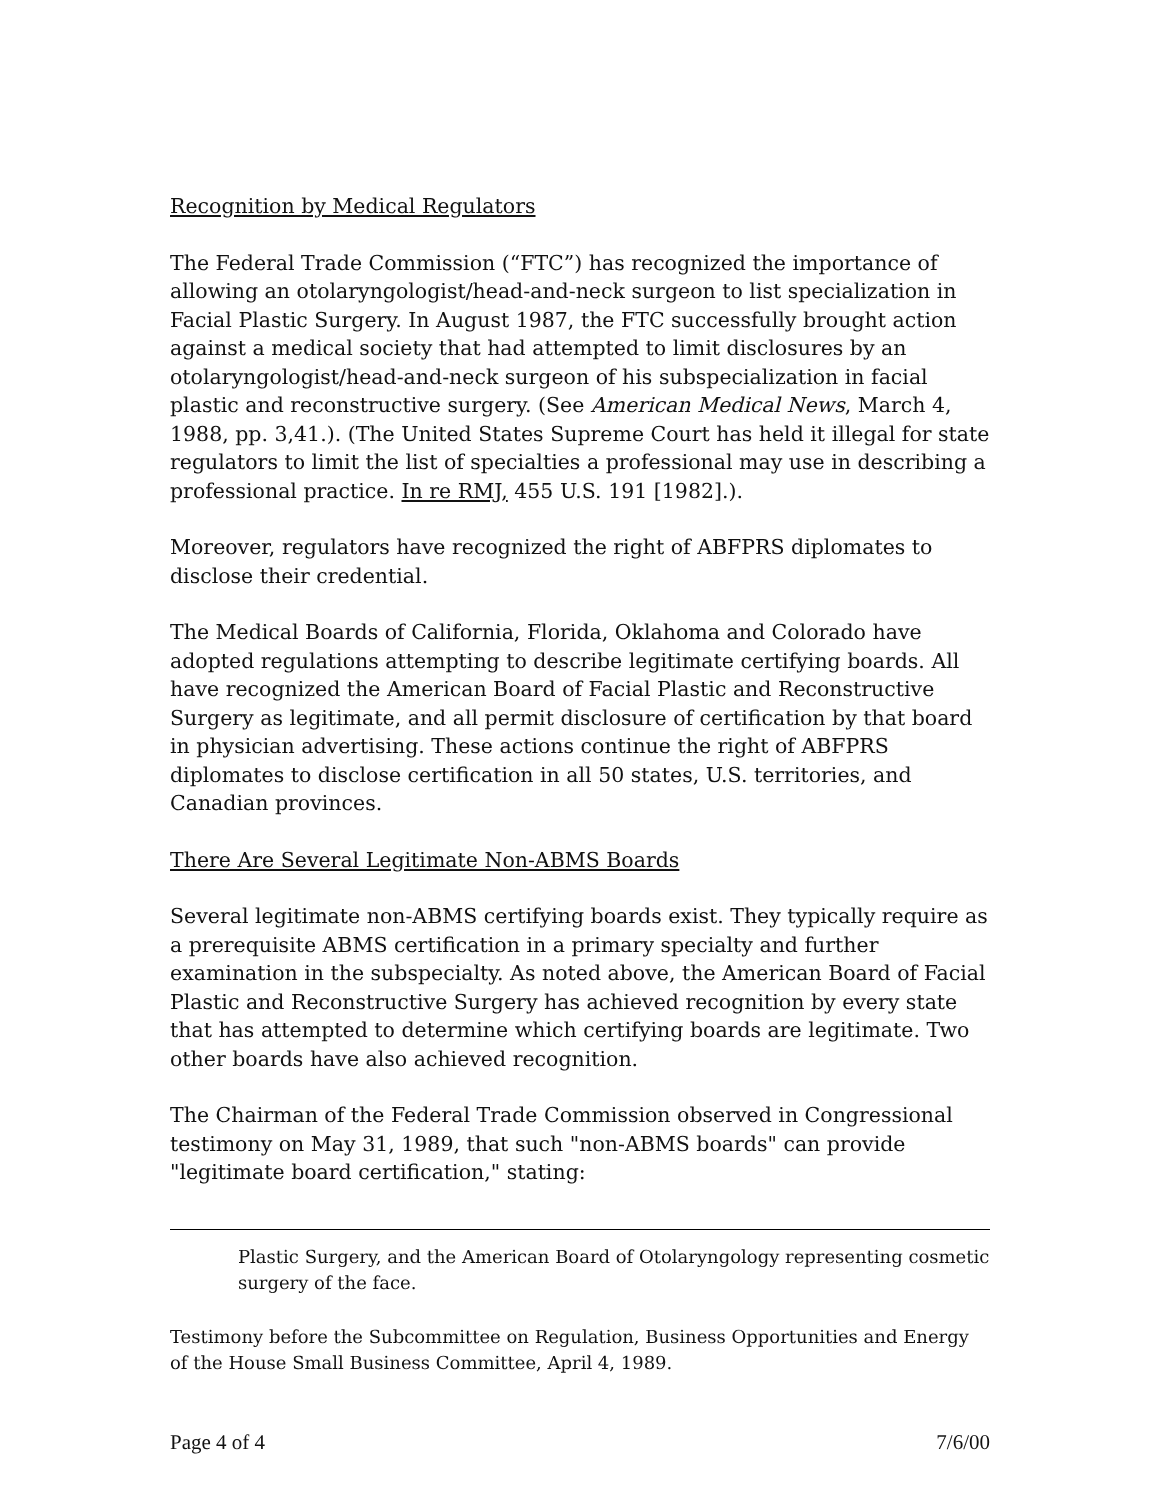Recognition by Medical Regulators
The Federal Trade Commission (“FTC”) has recognized the importance of allowing an otolaryngologist/head-and-neck surgeon to list specialization in Facial Plastic Surgery. In August 1987, the FTC successfully brought action against a medical society that had attempted to limit disclosures by an otolaryngologist/head-and-neck surgeon of his subspecialization in facial plastic and reconstructive surgery. (See American Medical News, March 4, 1988, pp. 3,41.). (The United States Supreme Court has held it illegal for state regulators to limit the list of specialties a professional may use in describing a professional practice. In re RMJ, 455 U.S. 191 [1982].).
Moreover, regulators have recognized the right of ABFPRS diplomates to disclose their credential.
The Medical Boards of California, Florida, Oklahoma and Colorado have adopted regulations attempting to describe legitimate certifying boards. All have recognized the American Board of Facial Plastic and Reconstructive Surgery as legitimate, and all permit disclosure of certification by that board in physician advertising. These actions continue the right of ABFPRS diplomates to disclose certification in all 50 states, U.S. territories, and Canadian provinces.
There Are Several Legitimate Non-ABMS Boards
Several legitimate non-ABMS certifying boards exist. They typically require as a prerequisite ABMS certification in a primary specialty and further examination in the subspecialty. As noted above, the American Board of Facial Plastic and Reconstructive Surgery has achieved recognition by every state that has attempted to determine which certifying boards are legitimate. Two other boards have also achieved recognition.
The Chairman of the Federal Trade Commission observed in Congressional testimony on May 31, 1989, that such "non-ABMS boards" can provide "legitimate board certification," stating:
Plastic Surgery, and the American Board of Otolaryngology representing cosmetic surgery of the face.
Testimony before the Subcommittee on Regulation, Business Opportunities and Energy of the House Small Business Committee, April 4, 1989.
Page 4 of 4 7/6/00